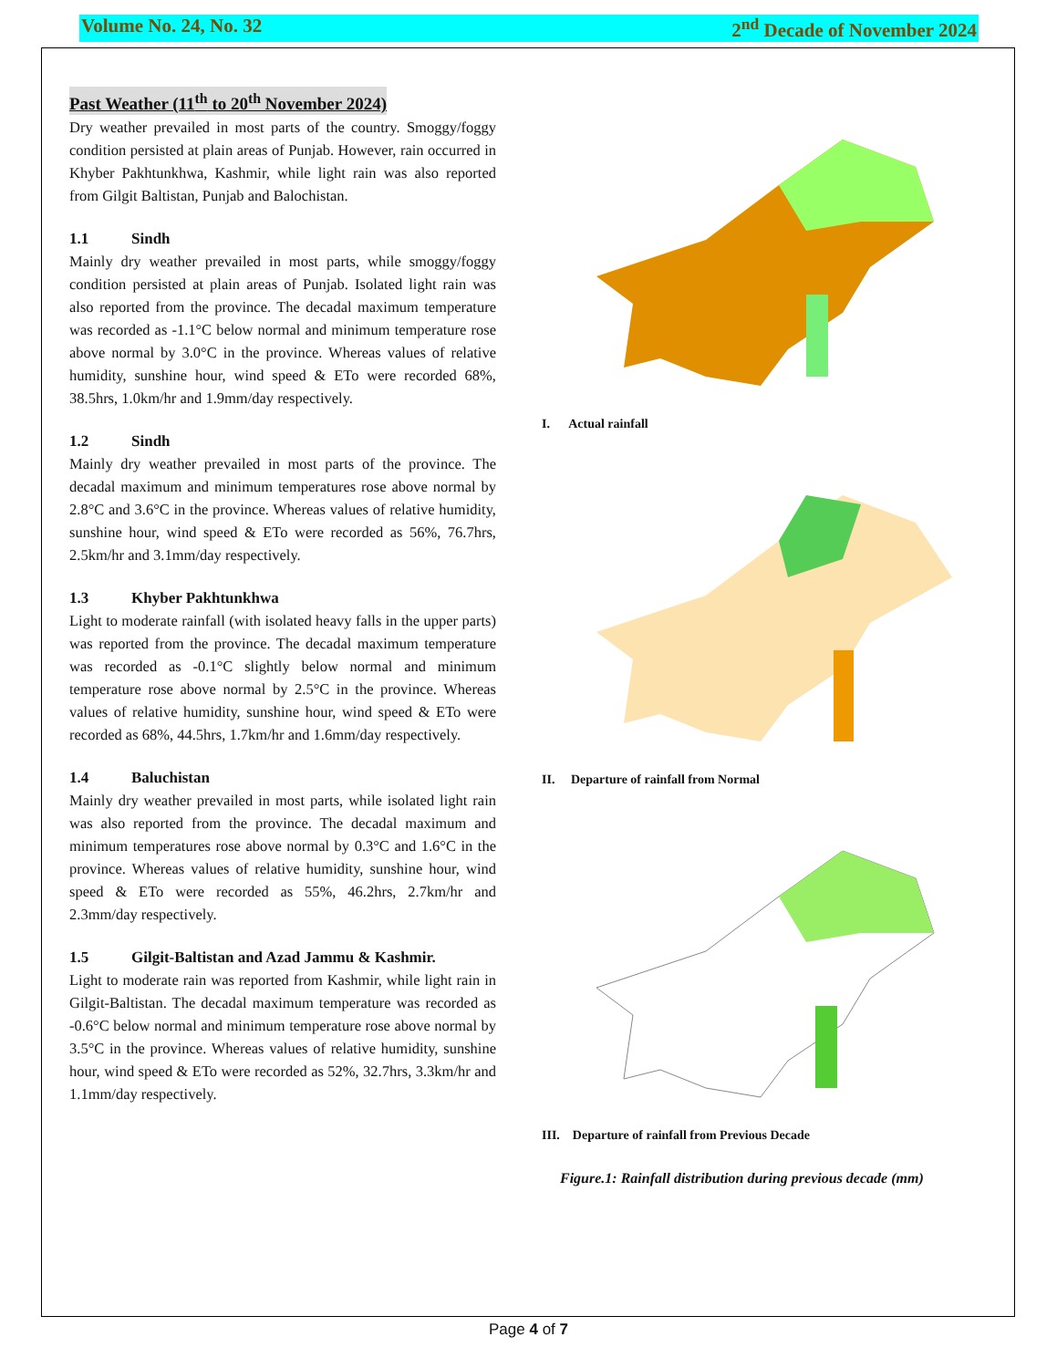Volume No. 24, No. 32 2<sup>nd</sup> Decade of November 2024
Past Weather (11<sup>th</sup> to 20<sup>th</sup> November 2024)
Dry weather prevailed in most parts of the country. Smoggy/foggy condition persisted at plain areas of Punjab. However, rain occurred in Khyber Pakhtunkhwa, Kashmir, while light rain was also reported from Gilgit Baltistan, Punjab and Balochistan.
1.1 Sindh
Mainly dry weather prevailed in most parts, while smoggy/foggy condition persisted at plain areas of Punjab. Isolated light rain was also reported from the province. The decadal maximum temperature was recorded as -1.1°C below normal and minimum temperature rose above normal by 3.0°C in the province. Whereas values of relative humidity, sunshine hour, wind speed & ETo were recorded 68%, 38.5hrs, 1.0km/hr and 1.9mm/day respectively.
1.2 Sindh
Mainly dry weather prevailed in most parts of the province. The decadal maximum and minimum temperatures rose above normal by 2.8°C and 3.6°C in the province. Whereas values of relative humidity, sunshine hour, wind speed & ETo were recorded as 56%, 76.7hrs, 2.5km/hr and 3.1mm/day respectively.
1.3 Khyber Pakhtunkhwa
Light to moderate rainfall (with isolated heavy falls in the upper parts) was reported from the province. The decadal maximum temperature was recorded as -0.1°C slightly below normal and minimum temperature rose above normal by 2.5°C in the province. Whereas values of relative humidity, sunshine hour, wind speed & ETo were recorded as 68%, 44.5hrs, 1.7km/hr and 1.6mm/day respectively.
1.4 Baluchistan
Mainly dry weather prevailed in most parts, while isolated light rain was also reported from the province. The decadal maximum and minimum temperatures rose above normal by 0.3°C and 1.6°C in the province. Whereas values of relative humidity, sunshine hour, wind speed & ETo were recorded as 55%, 46.2hrs, 2.7km/hr and 2.3mm/day respectively.
1.5 Gilgit-Baltistan and Azad Jammu & Kashmir.
Light to moderate rain was reported from Kashmir, while light rain in Gilgit-Baltistan. The decadal maximum temperature was recorded as -0.6°C below normal and minimum temperature rose above normal by 3.5°C in the province. Whereas values of relative humidity, sunshine hour, wind speed & ETo were recorded as 52%, 32.7hrs, 3.3km/hr and 1.1mm/day respectively.
I. Actual rainfall
II. Departure of rainfall from Normal
III. Departure of rainfall from Previous Decade
Figure.1: Rainfall distribution during previous decade (mm)
Page 4 of 7